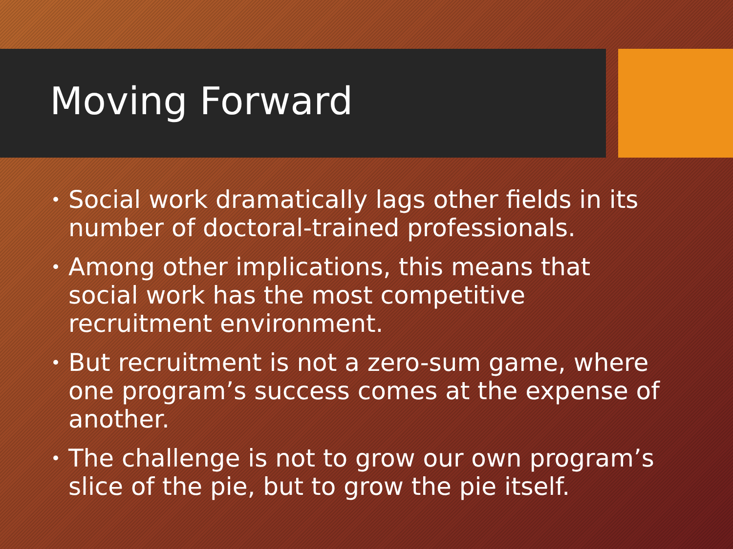Moving Forward
• Social work dramatically lags other fields in its number of doctoral-trained professionals.
• Among other implications, this means that social work has the most competitive recruitment environment.
• But recruitment is not a zero-sum game, where one program’s success comes at the expense of another.
• The challenge is not to grow our own program’s slice of the pie, but to grow the pie itself.